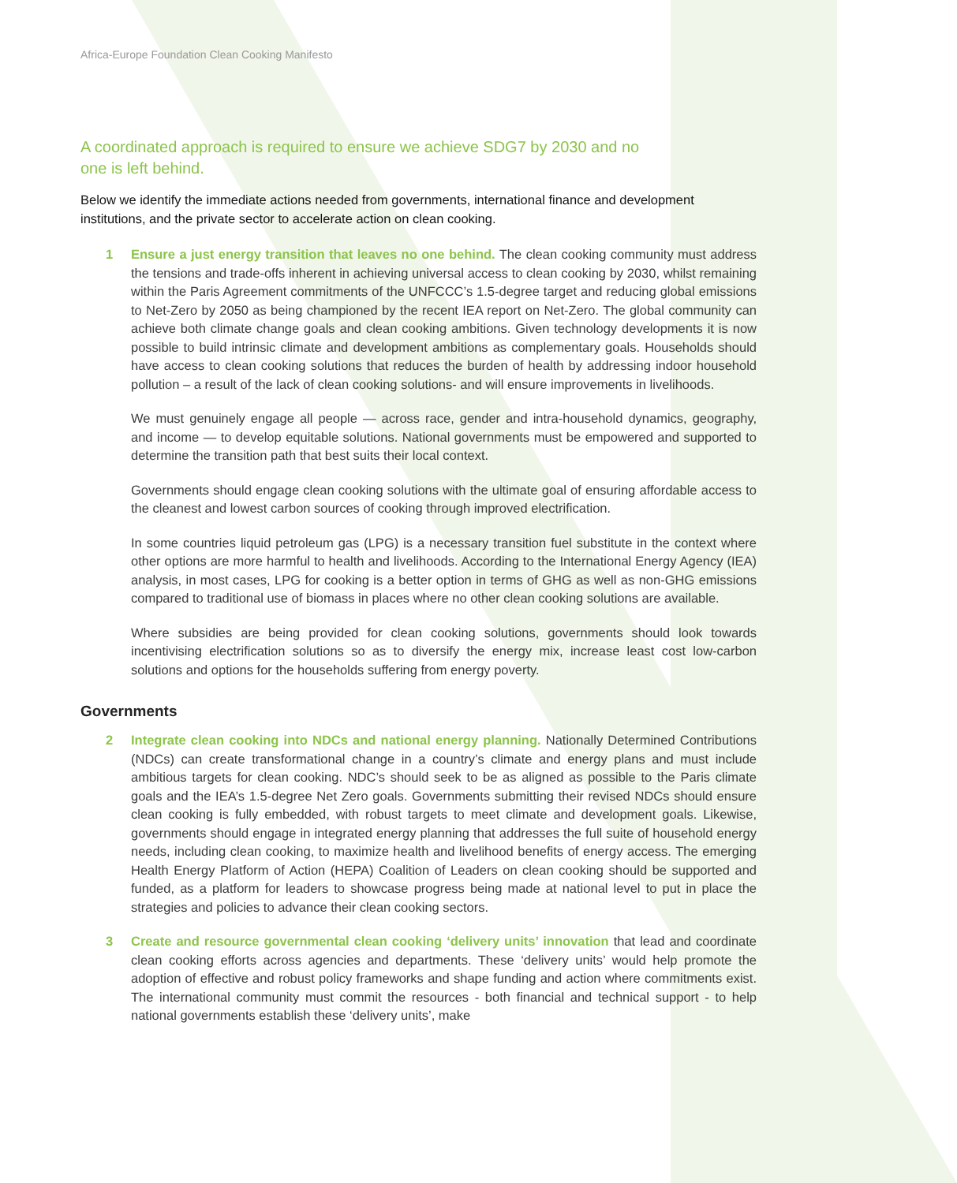Africa-Europe Foundation Clean Cooking Manifesto
A coordinated approach is required to ensure we achieve SDG7 by 2030 and no one is left behind.
Below we identify the immediate actions needed from governments, international finance and development institutions, and the private sector to accelerate action on clean cooking.
1 Ensure a just energy transition that leaves no one behind. The clean cooking community must address the tensions and trade-offs inherent in achieving universal access to clean cooking by 2030, whilst remaining within the Paris Agreement commitments of the UNFCCC’s 1.5-degree target and reducing global emissions to Net-Zero by 2050 as being championed by the recent IEA report on Net-Zero. The global community can achieve both climate change goals and clean cooking ambitions. Given technology developments it is now possible to build intrinsic climate and development ambitions as complementary goals. Households should have access to clean cooking solutions that reduces the burden of health by addressing indoor household pollution – a result of the lack of clean cooking solutions- and will ensure improvements in livelihoods.
We must genuinely engage all people — across race, gender and intra-household dynamics, geography, and income — to develop equitable solutions. National governments must be empowered and supported to determine the transition path that best suits their local context.
Governments should engage clean cooking solutions with the ultimate goal of ensuring affordable access to the cleanest and lowest carbon sources of cooking through improved electrification.
In some countries liquid petroleum gas (LPG) is a necessary transition fuel substitute in the context where other options are more harmful to health and livelihoods. According to the International Energy Agency (IEA) analysis, in most cases, LPG for cooking is a better option in terms of GHG as well as non-GHG emissions compared to traditional use of biomass in places where no other clean cooking solutions are available.
Where subsidies are being provided for clean cooking solutions, governments should look towards incentivising electrification solutions so as to diversify the energy mix, increase least cost low-carbon solutions and options for the households suffering from energy poverty.
Governments
2 Integrate clean cooking into NDCs and national energy planning. Nationally Determined Contributions (NDCs) can create transformational change in a country’s climate and energy plans and must include ambitious targets for clean cooking. NDC’s should seek to be as aligned as possible to the Paris climate goals and the IEA’s 1.5-degree Net Zero goals. Governments submitting their revised NDCs should ensure clean cooking is fully embedded, with robust targets to meet climate and development goals. Likewise, governments should engage in integrated energy planning that addresses the full suite of household energy needs, including clean cooking, to maximize health and livelihood benefits of energy access. The emerging Health Energy Platform of Action (HEPA) Coalition of Leaders on clean cooking should be supported and funded, as a platform for leaders to showcase progress being made at national level to put in place the strategies and policies to advance their clean cooking sectors.
3 Create and resource governmental clean cooking ‘delivery units’ innovation that lead and coordinate clean cooking efforts across agencies and departments. These ‘delivery units’ would help promote the adoption of effective and robust policy frameworks and shape funding and action where commitments exist. The international community must commit the resources - both financial and technical support - to help national governments establish these ‘delivery units’, make